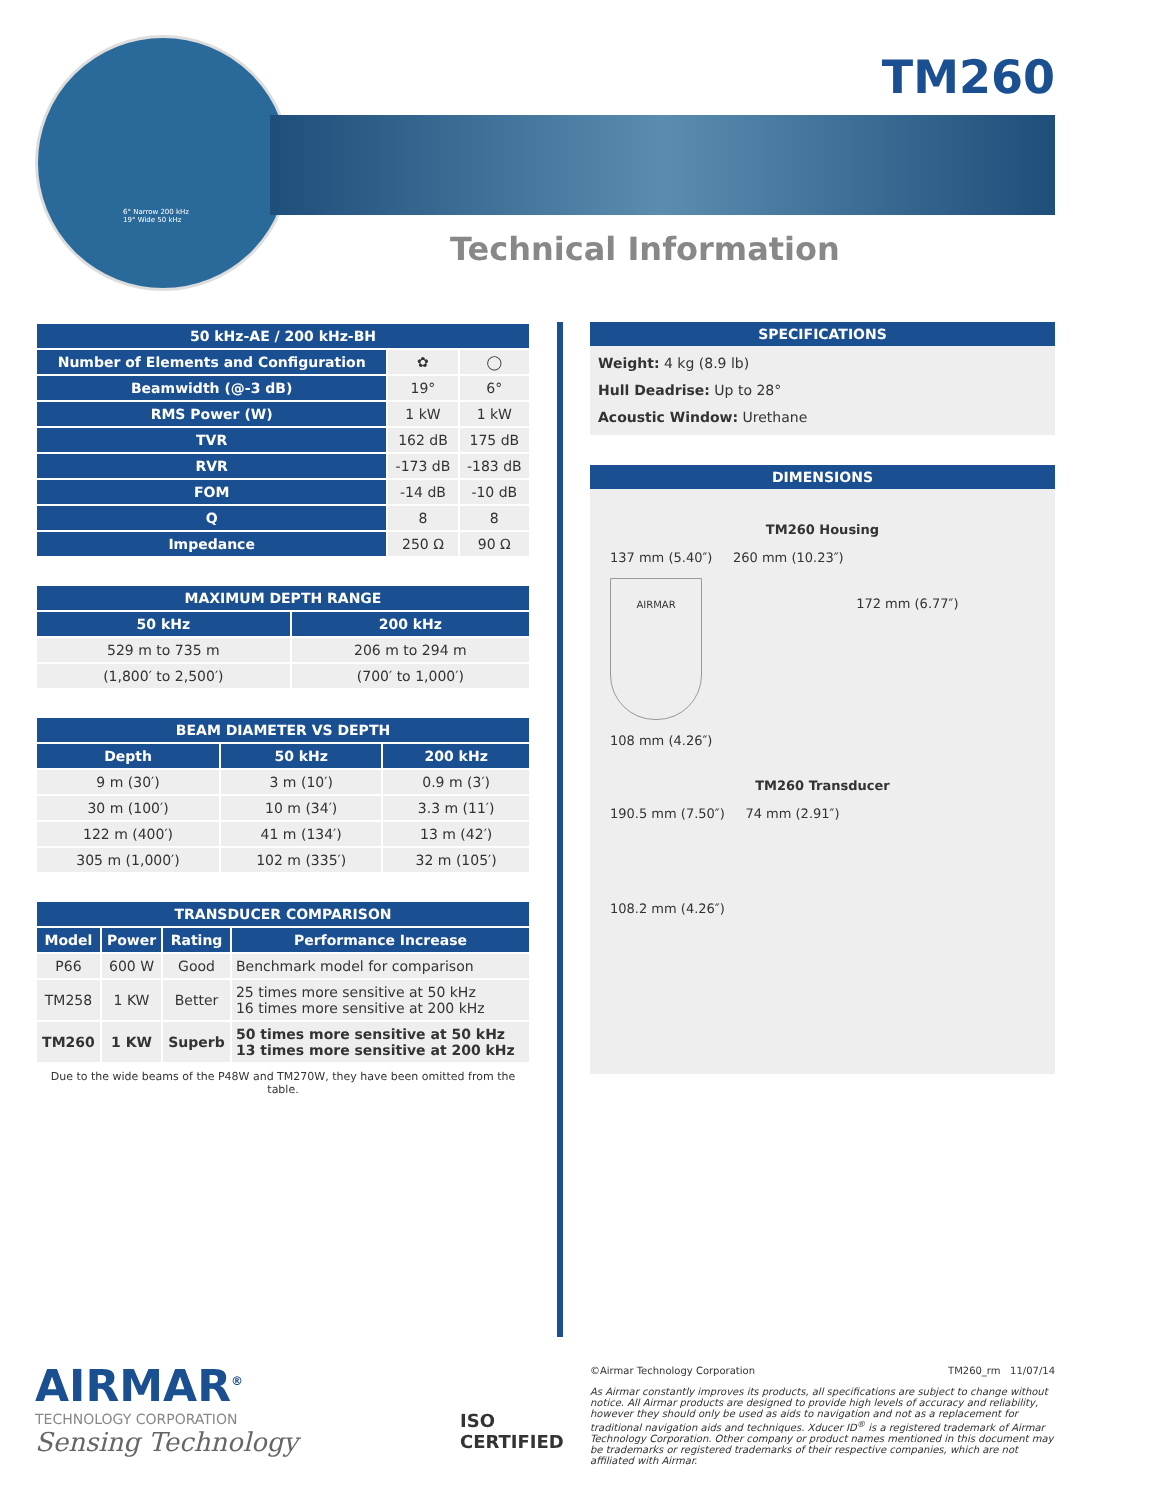6° Narrow 200 kHz
19° Wide 50 kHz
TM260
Technical Information
| 50 kHz-AE / 200 kHz-BH | | |
| --- | --- | --- |
| Number of Elements and Configuration | ✿ | ◯ |
| Beamwidth (@-3 dB) | 19° | 6° |
| RMS Power (W) | 1 kW | 1 kW |
| TVR | 162 dB | 175 dB |
| RVR | -173 dB | -183 dB |
| FOM | -14 dB | -10 dB |
| Q | 8 | 8 |
| Impedance | 250 Ω | 90 Ω |
| MAXIMUM DEPTH RANGE | |
| --- | --- |
| 50 kHz | 200 kHz |
| 529 m to 735 m | 206 m to 294 m |
| (1,800′ to 2,500′) | (700′ to 1,000′) |
| BEAM DIAMETER VS DEPTH | | |
| --- | --- | --- |
| Depth | 50 kHz | 200 kHz |
| 9 m (30′) | 3 m (10′) | 0.9 m (3′) |
| 30 m (100′) | 10 m (34′) | 3.3 m (11′) |
| 122 m (400′) | 41 m (134′) | 13 m (42′) |
| 305 m (1,000′) | 102 m (335′) | 32 m (105′) |
| TRANSDUCER COMPARISON | | | |
| --- | --- | --- | --- |
| Model | Power | Rating | Performance Increase |
| P66 | 600 W | Good | Benchmark model for comparison |
| TM258 | 1 KW | Better | 25 times more sensitive at 50 kHz 16 times more sensitive at 200 kHz |
| TM260 | 1 KW | Superb | 50 times more sensitive at 50 kHz 13 times more sensitive at 200 kHz |
Due to the wide beams of the P48W and TM270W, they have been omitted from the table.
SPECIFICATIONS
Weight: 4 kg (8.9 lb)
Hull Deadrise: Up to 28°
Acoustic Window: Urethane
DIMENSIONS
TM260 Housing
137 mm (5.40″) 260 mm (10.23″)
AIRMAR
172 mm (6.77″)
108 mm (4.26″)
TM260 Transducer
190.5 mm (7.50″) 74 mm (2.91″)
108.2 mm (4.26″)
AIRMAR<sup>®</sup>
TECHNOLOGY CORPORATION
Sensing Technology
ISO
CERTIFIED
©Airmar Technology Corporation TM260_rm 11/07/14
As Airmar constantly improves its products, all specifications are subject to change without notice. All Airmar products are designed to provide high levels of accuracy and reliability, however they should only be used as aids to navigation and not as a replacement for traditional navigation aids and techniques. Xducer ID<sup>®</sup> is a registered trademark of Airmar Technology Corporation. Other company or product names mentioned in this document may be trademarks or registered trademarks of their respective companies, which are not affiliated with Airmar.